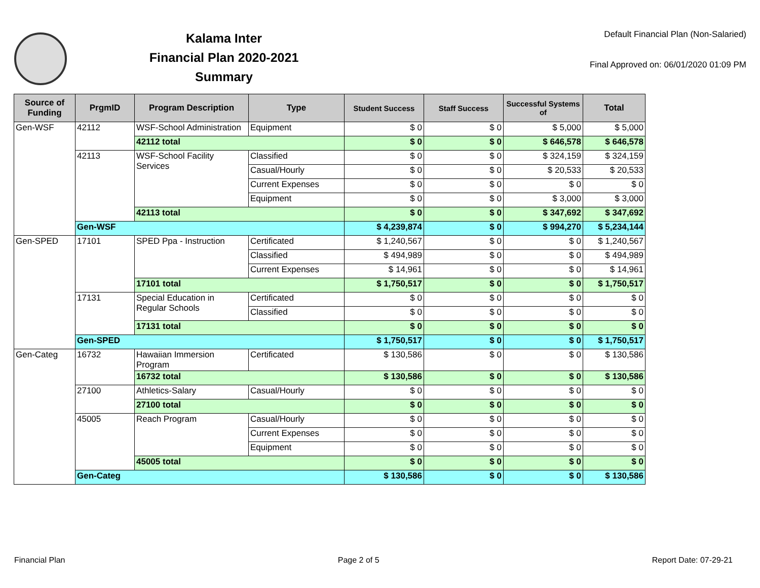Kalama Inter
Financial Plan 2020-2021
Summary
Default Financial Plan (Non-Salaried)
Final Approved on: 06/01/2020 01:09 PM
| Source of Funding | PrgmID | Program Description | Type | Student Success | Staff Success | Successful Systems of | Total |
| --- | --- | --- | --- | --- | --- | --- | --- |
| Gen-WSF | 42112 | WSF-School Administration | Equipment | $ 0 | $ 0 | $ 5,000 | $ 5,000 |
| | | 42112 total | | $ 0 | $ 0 | $ 646,578 | $ 646,578 |
| | 42113 | WSF-School Facility Services | Classified | $ 0 | $ 0 | $ 324,159 | $ 324,159 |
| | | | Casual/Hourly | $ 0 | $ 0 | $ 20,533 | $ 20,533 |
| | | | Current Expenses | $ 0 | $ 0 | $ 0 | $ 0 |
| | | | Equipment | $ 0 | $ 0 | $ 3,000 | $ 3,000 |
| | | 42113 total | | $ 0 | $ 0 | $ 347,692 | $ 347,692 |
| | Gen-WSF | | | $ 4,239,874 | $ 0 | $ 994,270 | $ 5,234,144 |
| Gen-SPED | 17101 | SPED Ppa - Instruction | Certificated | $ 1,240,567 | $ 0 | $ 0 | $ 1,240,567 |
| | | | Classified | $ 494,989 | $ 0 | $ 0 | $ 494,989 |
| | | | Current Expenses | $ 14,961 | $ 0 | $ 0 | $ 14,961 |
| | | 17101 total | | $ 1,750,517 | $ 0 | $ 0 | $ 1,750,517 |
| | 17131 | Special Education in Regular Schools | Certificated | $ 0 | $ 0 | $ 0 | $ 0 |
| | | | Classified | $ 0 | $ 0 | $ 0 | $ 0 |
| | | 17131 total | | $ 0 | $ 0 | $ 0 | $ 0 |
| | Gen-SPED | | | $ 1,750,517 | $ 0 | $ 0 | $ 1,750,517 |
| Gen-Categ | 16732 | Hawaiian Immersion Program | Certificated | $ 130,586 | $ 0 | $ 0 | $ 130,586 |
| | | 16732 total | | $ 130,586 | $ 0 | $ 0 | $ 130,586 |
| | 27100 | Athletics-Salary | Casual/Hourly | $ 0 | $ 0 | $ 0 | $ 0 |
| | | 27100 total | | $ 0 | $ 0 | $ 0 | $ 0 |
| | 45005 | Reach Program | Casual/Hourly | $ 0 | $ 0 | $ 0 | $ 0 |
| | | | Current Expenses | $ 0 | $ 0 | $ 0 | $ 0 |
| | | | Equipment | $ 0 | $ 0 | $ 0 | $ 0 |
| | | 45005 total | | $ 0 | $ 0 | $ 0 | $ 0 |
| | Gen-Categ | | | $ 130,586 | $ 0 | $ 0 | $ 130,586 |
Financial Plan Page 2 of 5 Report Date: 07-29-21